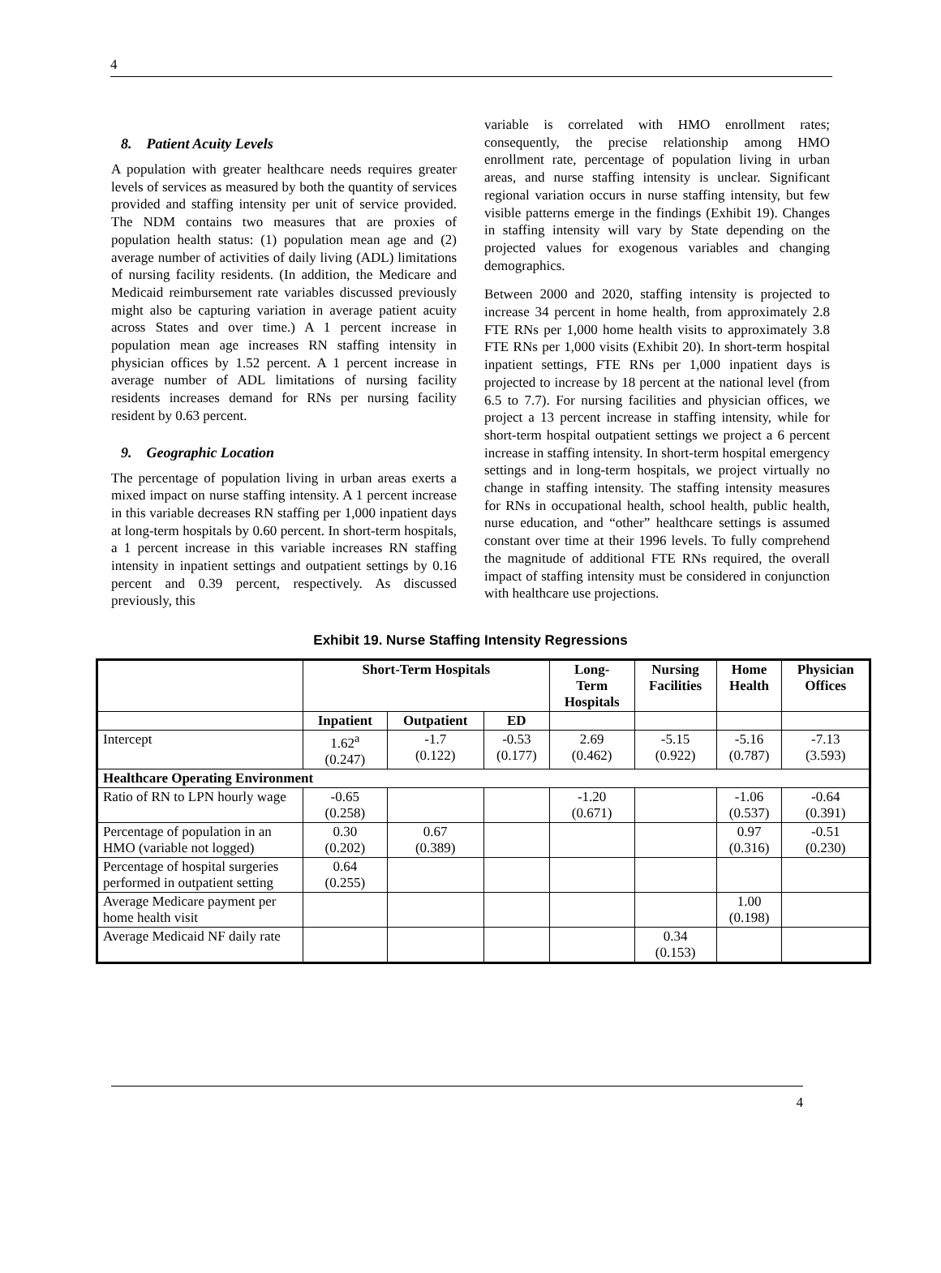4
8. Patient Acuity Levels
A population with greater healthcare needs requires greater levels of services as measured by both the quantity of services provided and staffing intensity per unit of service provided. The NDM contains two measures that are proxies of population health status: (1) population mean age and (2) average number of activities of daily living (ADL) limitations of nursing facility residents. (In addition, the Medicare and Medicaid reimbursement rate variables discussed previously might also be capturing variation in average patient acuity across States and over time.) A 1 percent increase in population mean age increases RN staffing intensity in physician offices by 1.52 percent. A 1 percent increase in average number of ADL limitations of nursing facility residents increases demand for RNs per nursing facility resident by 0.63 percent.
9. Geographic Location
The percentage of population living in urban areas exerts a mixed impact on nurse staffing intensity. A 1 percent increase in this variable decreases RN staffing per 1,000 inpatient days at long-term hospitals by 0.60 percent. In short-term hospitals, a 1 percent increase in this variable increases RN staffing intensity in inpatient settings and outpatient settings by 0.16 percent and 0.39 percent, respectively. As discussed previously, this
variable is correlated with HMO enrollment rates; consequently, the precise relationship among HMO enrollment rate, percentage of population living in urban areas, and nurse staffing intensity is unclear. Significant regional variation occurs in nurse staffing intensity, but few visible patterns emerge in the findings (Exhibit 19). Changes in staffing intensity will vary by State depending on the projected values for exogenous variables and changing demographics.
Between 2000 and 2020, staffing intensity is projected to increase 34 percent in home health, from approximately 2.8 FTE RNs per 1,000 home health visits to approximately 3.8 FTE RNs per 1,000 visits (Exhibit 20). In short-term hospital inpatient settings, FTE RNs per 1,000 inpatient days is projected to increase by 18 percent at the national level (from 6.5 to 7.7). For nursing facilities and physician offices, we project a 13 percent increase in staffing intensity, while for short-term hospital outpatient settings we project a 6 percent increase in staffing intensity. In short-term hospital emergency settings and in long-term hospitals, we project virtually no change in staffing intensity. The staffing intensity measures for RNs in occupational health, school health, public health, nurse education, and “other” healthcare settings is assumed constant over time at their 1996 levels. To fully comprehend the magnitude of additional FTE RNs required, the overall impact of staffing intensity must be considered in conjunction with healthcare use projections.
Exhibit 19. Nurse Staffing Intensity Regressions
| | Short-Term Hospitals | | | Long- Term Hospitals | Nursing Facilities | Home Health | Physician Offices |
| --- | --- | --- | --- | --- | --- | --- | --- |
| | Inpatient | Outpatient | ED | | | | |
| Intercept | 1.62<sup>a</sup> (0.247) | -1.7 (0.122) | -0.53 (0.177) | 2.69 (0.462) | -5.15 (0.922) | -5.16 (0.787) | -7.13 (3.593) |
| Healthcare Operating Environment | | | | | | | |
| Ratio of RN to LPN hourly wage | -0.65 (0.258) | | | -1.20 (0.671) | | -1.06 (0.537) | -0.64 (0.391) |
| Percentage of population in an HMO (variable not logged) | 0.30 (0.202) | 0.67 (0.389) | | | | 0.97 (0.316) | -0.51 (0.230) |
| Percentage of hospital surgeries performed in outpatient setting | 0.64 (0.255) | | | | | | |
| Average Medicare payment per home health visit | | | | | | 1.00 (0.198) | |
| Average Medicaid NF daily rate | | | | | 0.34 (0.153) | | |
4